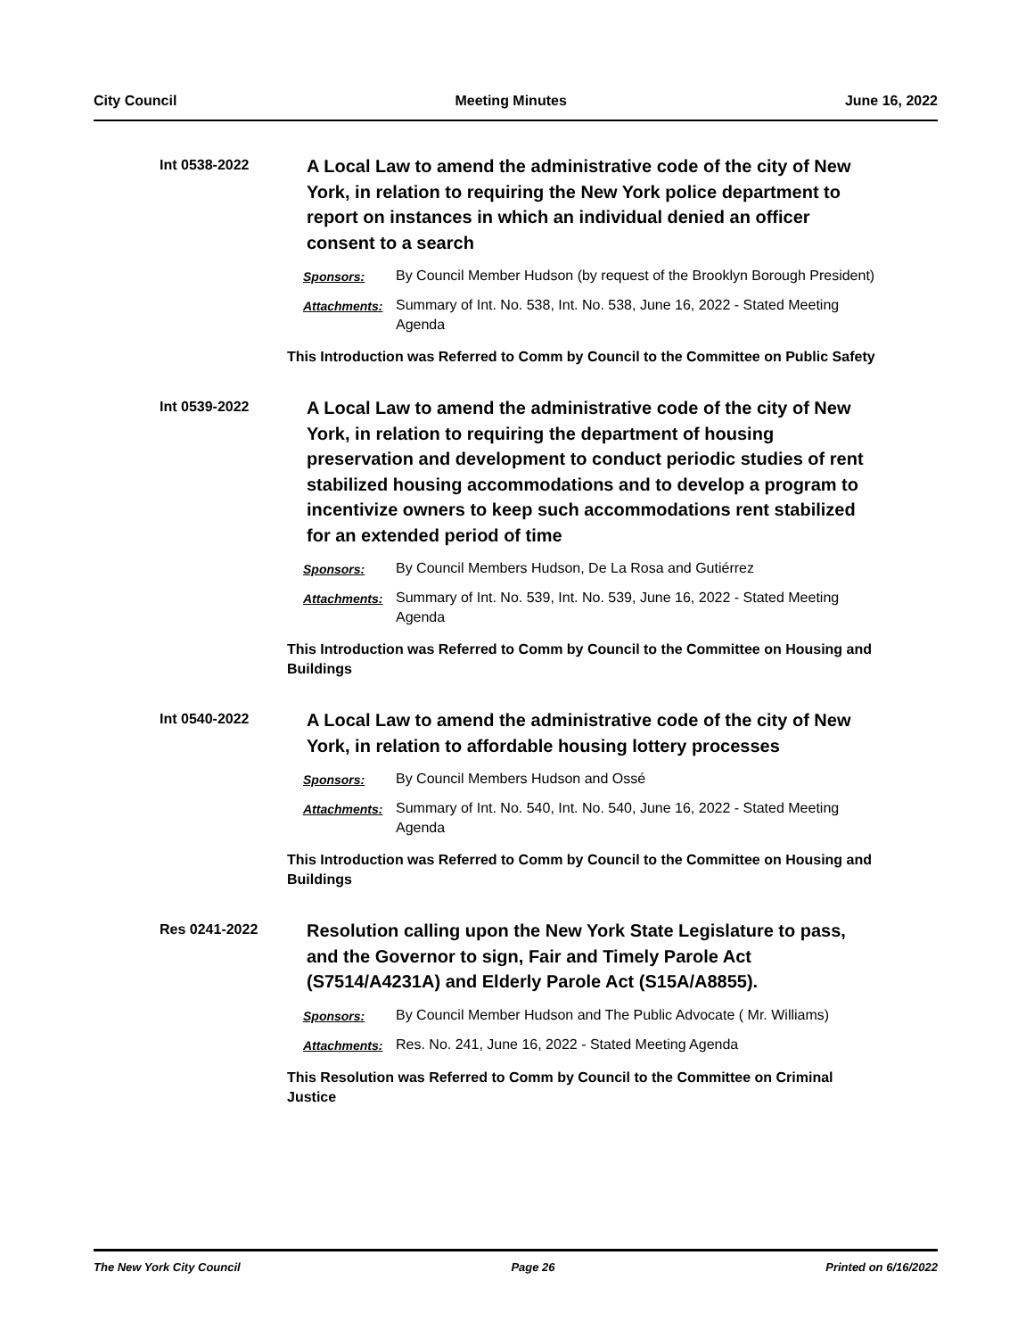City Council Meeting Minutes June 16, 2022
Int 0538-2022
A Local Law to amend the administrative code of the city of New York, in relation to requiring the New York police department to report on instances in which an individual denied an officer consent to a search
Sponsors: By Council Member Hudson (by request of the Brooklyn Borough President)
Attachments: Summary of Int. No. 538, Int. No. 538, June 16, 2022 - Stated Meeting Agenda
This Introduction was Referred to Comm by Council to the Committee on Public Safety
Int 0539-2022
A Local Law to amend the administrative code of the city of New York, in relation to requiring the department of housing preservation and development to conduct periodic studies of rent stabilized housing accommodations and to develop a program to incentivize owners to keep such accommodations rent stabilized for an extended period of time
Sponsors: By Council Members Hudson, De La Rosa and Gutiérrez
Attachments: Summary of Int. No. 539, Int. No. 539, June 16, 2022 - Stated Meeting Agenda
This Introduction was Referred to Comm by Council to the Committee on Housing and Buildings
Int 0540-2022
A Local Law to amend the administrative code of the city of New York, in relation to affordable housing lottery processes
Sponsors: By Council Members Hudson and Ossé
Attachments: Summary of Int. No. 540, Int. No. 540, June 16, 2022 - Stated Meeting Agenda
This Introduction was Referred to Comm by Council to the Committee on Housing and Buildings
Res 0241-2022
Resolution calling upon the New York State Legislature to pass, and the Governor to sign, Fair and Timely Parole Act (S7514/A4231A) and Elderly Parole Act (S15A/A8855).
Sponsors: By Council Member Hudson and The Public Advocate ( Mr. Williams)
Attachments: Res. No. 241, June 16, 2022 - Stated Meeting Agenda
This Resolution was Referred to Comm by Council to the Committee on Criminal Justice
The New York City Council Page 26 Printed on 6/16/2022